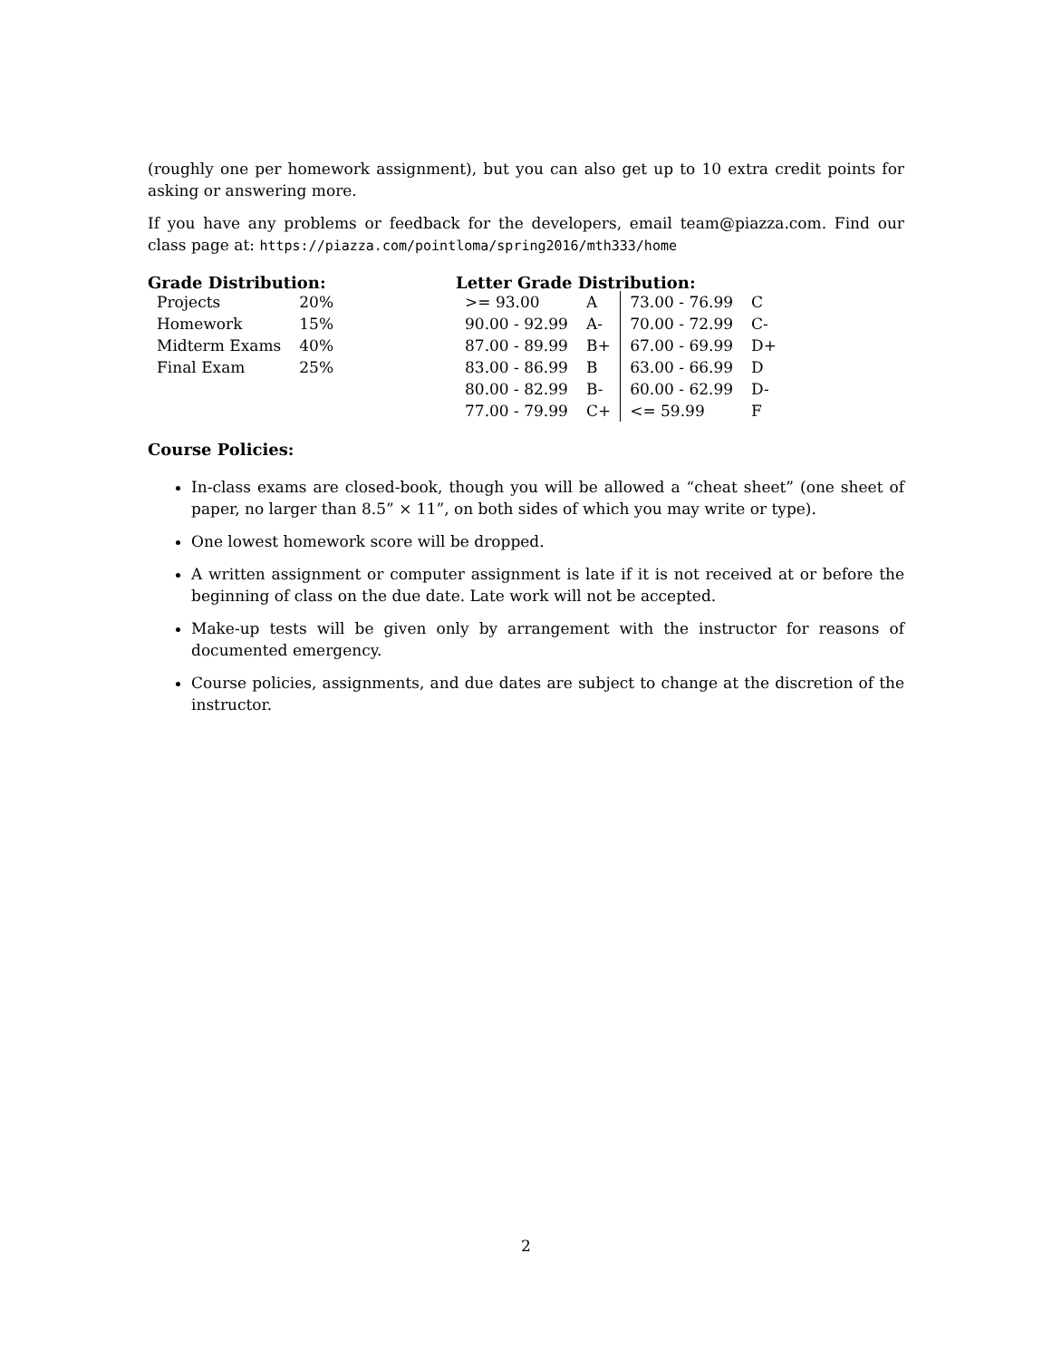(roughly one per homework assignment), but you can also get up to 10 extra credit points for asking or answering more.
If you have any problems or feedback for the developers, email team@piazza.com. Find our class page at: https://piazza.com/pointloma/spring2016/mth333/home
Grade Distribution:
| Projects | 20% |
| Homework | 15% |
| Midterm Exams | 40% |
| Final Exam | 25% |
Letter Grade Distribution:
| >= 93.00 | A | 73.00 - 76.99 | C |
| 90.00 - 92.99 | A- | 70.00 - 72.99 | C- |
| 87.00 - 89.99 | B+ | 67.00 - 69.99 | D+ |
| 83.00 - 86.99 | B | 63.00 - 66.99 | D |
| 80.00 - 82.99 | B- | 60.00 - 62.99 | D- |
| 77.00 - 79.99 | C+ | <= 59.99 | F |
Course Policies:
In-class exams are closed-book, though you will be allowed a “cheat sheet” (one sheet of paper, no larger than 8.5” × 11”, on both sides of which you may write or type).
One lowest homework score will be dropped.
A written assignment or computer assignment is late if it is not received at or before the beginning of class on the due date. Late work will not be accepted.
Make-up tests will be given only by arrangement with the instructor for reasons of documented emergency.
Course policies, assignments, and due dates are subject to change at the discretion of the instructor.
2